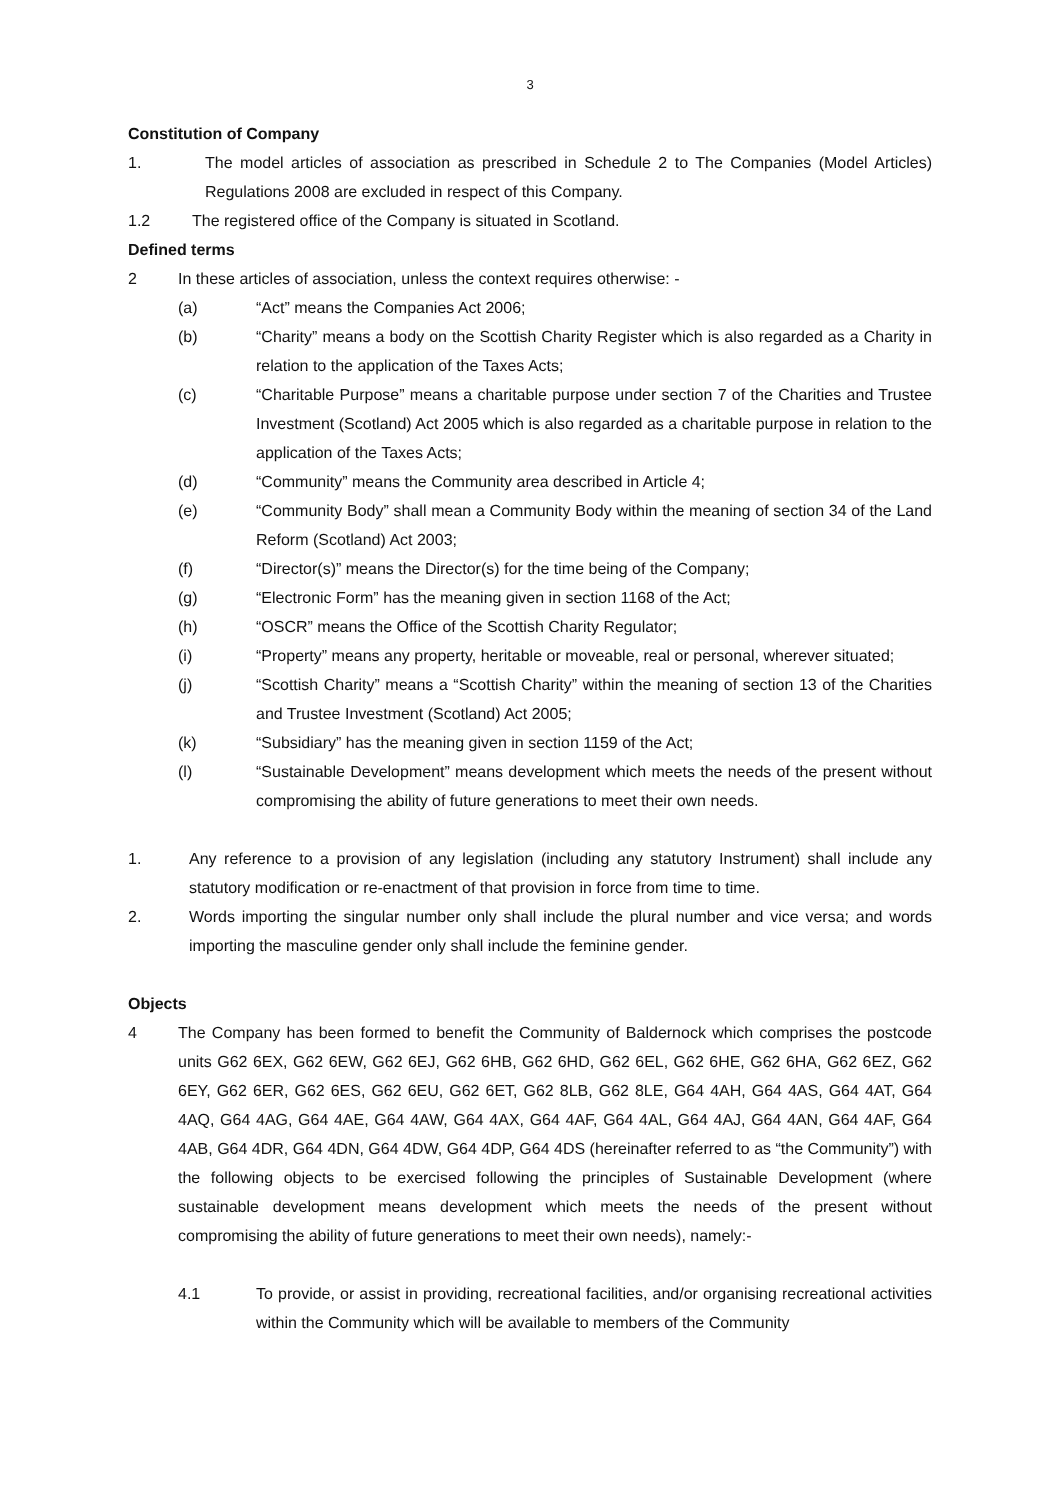3
Constitution of Company
1. The model articles of association as prescribed in Schedule 2 to The Companies (Model Articles) Regulations 2008 are excluded in respect of this Company.
1.2 The registered office of the Company is situated in Scotland.
Defined terms
2 In these articles of association, unless the context requires otherwise: -
(a) “Act” means the Companies Act 2006;
(b) “Charity” means a body on the Scottish Charity Register which is also regarded as a Charity in relation to the application of the Taxes Acts;
(c) “Charitable Purpose” means a charitable purpose under section 7 of the Charities and Trustee Investment (Scotland) Act 2005 which is also regarded as a charitable purpose in relation to the application of the Taxes Acts;
(d) “Community” means the Community area described in Article 4;
(e) “Community Body” shall mean a Community Body within the meaning of section 34 of the Land Reform (Scotland) Act 2003;
(f) “Director(s)” means the Director(s) for the time being of the Company;
(g) “Electronic Form” has the meaning given in section 1168 of the Act;
(h) “OSCR” means the Office of the Scottish Charity Regulator;
(i) “Property” means any property, heritable or moveable, real or personal, wherever situated;
(j) “Scottish Charity” means a “Scottish Charity” within the meaning of section 13 of the Charities and Trustee Investment (Scotland) Act 2005;
(k) “Subsidiary” has the meaning given in section 1159 of the Act;
(l) “Sustainable Development” means development which meets the needs of the present without compromising the ability of future generations to meet their own needs.
1. Any reference to a provision of any legislation (including any statutory Instrument) shall include any statutory modification or re-enactment of that provision in force from time to time.
2. Words importing the singular number only shall include the plural number and vice versa; and words importing the masculine gender only shall include the feminine gender.
Objects
4 The Company has been formed to benefit the Community of Baldernock which comprises the postcode units G62 6EX, G62 6EW, G62 6EJ, G62 6HB, G62 6HD, G62 6EL, G62 6HE, G62 6HA, G62 6EZ, G62 6EY, G62 6ER, G62 6ES, G62 6EU, G62 6ET, G62 8LB, G62 8LE, G64 4AH, G64 4AS, G64 4AT, G64 4AQ, G64 4AG, G64 4AE, G64 4AW, G64 4AX, G64 4AF, G64 4AL, G64 4AJ, G64 4AN, G64 4AF, G64 4AB, G64 4DR, G64 4DN, G64 4DW, G64 4DP, G64 4DS (hereinafter referred to as “the Community”) with the following objects to be exercised following the principles of Sustainable Development (where sustainable development means development which meets the needs of the present without compromising the ability of future generations to meet their own needs), namely:-
4.1 To provide, or assist in providing, recreational facilities, and/or organising recreational activities within the Community which will be available to members of the Community